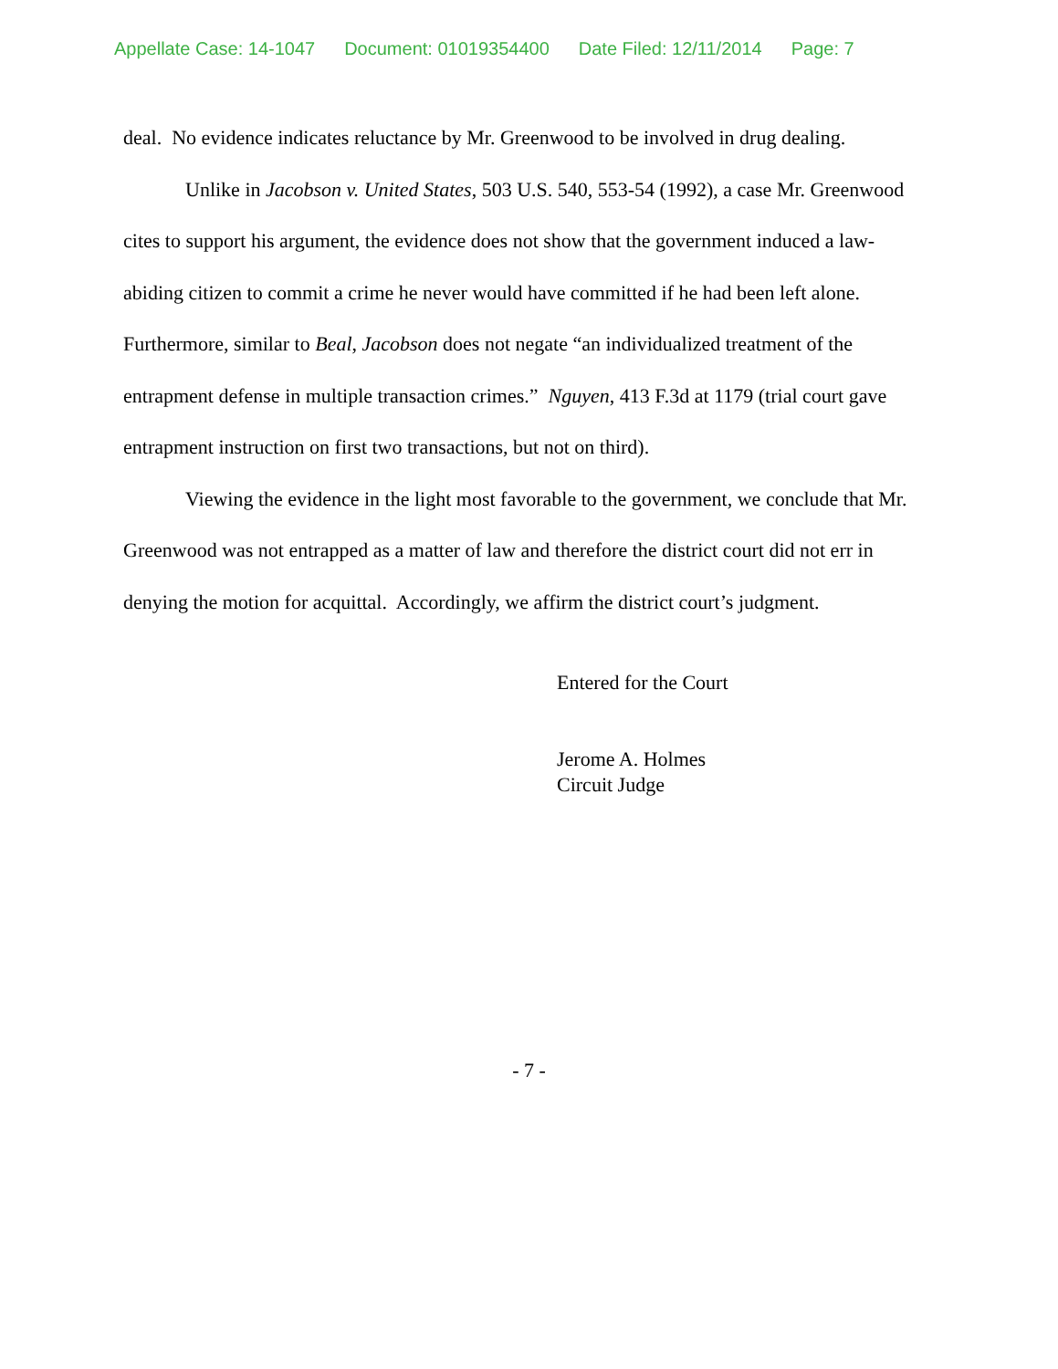Appellate Case: 14-1047 Document: 01019354400 Date Filed: 12/11/2014 Page: 7
deal. No evidence indicates reluctance by Mr. Greenwood to be involved in drug dealing.
Unlike in Jacobson v. United States, 503 U.S. 540, 553-54 (1992), a case Mr. Greenwood cites to support his argument, the evidence does not show that the government induced a law-abiding citizen to commit a crime he never would have committed if he had been left alone. Furthermore, similar to Beal, Jacobson does not negate “an individualized treatment of the entrapment defense in multiple transaction crimes.” Nguyen, 413 F.3d at 1179 (trial court gave entrapment instruction on first two transactions, but not on third).
Viewing the evidence in the light most favorable to the government, we conclude that Mr. Greenwood was not entrapped as a matter of law and therefore the district court did not err in denying the motion for acquittal. Accordingly, we affirm the district court’s judgment.
Entered for the Court
Jerome A. Holmes
Circuit Judge
- 7 -